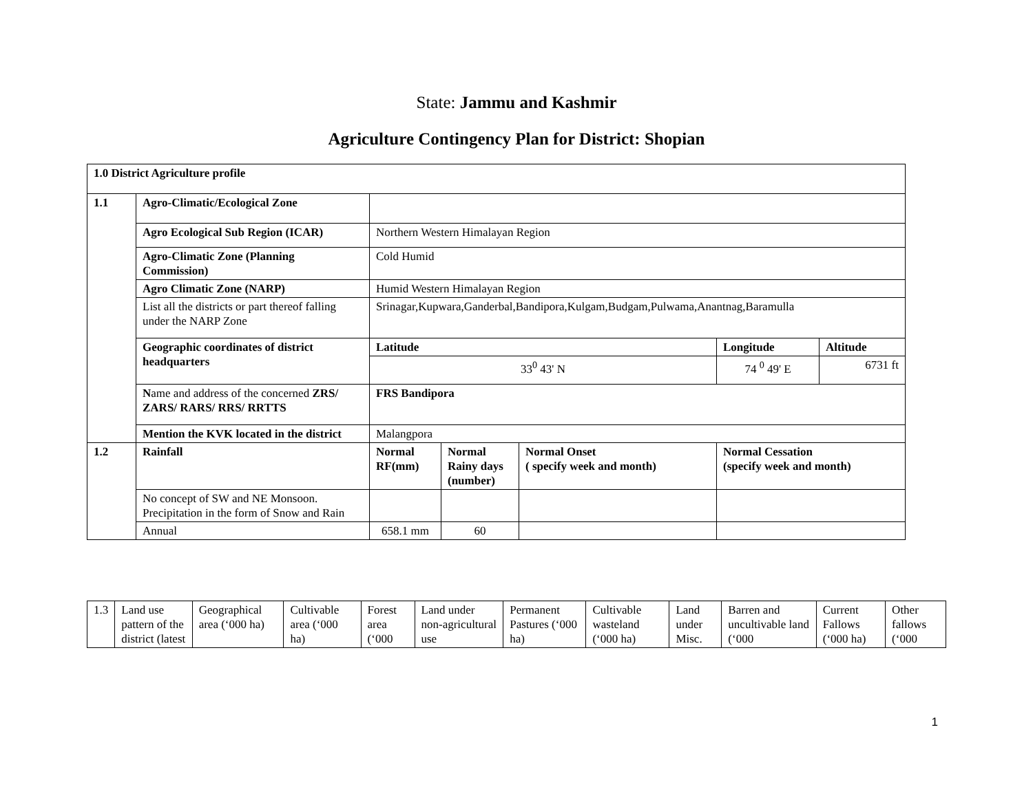State: Jammu and Kashmir
Agriculture Contingency Plan for District: Shopian
| 1.0 District Agriculture profile | | | | | | |
| 1.1 | Agro-Climatic/Ecological Zone | | | | | |
| | Agro Ecological Sub Region (ICAR) | Northern Western Himalayan Region | | | | |
| | Agro-Climatic Zone (Planning Commission) | Cold Humid | | | | |
| | Agro Climatic Zone (NARP) | Humid Western Himalayan Region | | | | |
| | List all the districts or part thereof falling under the NARP Zone | Srinagar,Kupwara,Ganderbal,Bandipora,Kulgam,Budgam,Pulwama,Anantnag,Baramulla | | | | |
| | Geographic coordinates of district headquarters | Latitude | | | Longitude | Altitude |
| | | 33<sup>0</sup> 43' N | | | 74 <sup>0</sup> 49' E | 6731 ft |
| | N ame and address of the concerned ZRS/ ZARS/ RARS/ RRS/ RRTTS | FRS Bandipora | | | | |
| | Mention the KVK located in the district | Malangpora | | | | |
| 1.2 | Rainfall | Normal RF(mm) | Normal Rainy days (number) | Normal Onset ( specify week and month) | Normal Cessation (specify week and month) | |
| | No concept of SW and NE Monsoon. Precipitation in the form of Snow and Rain | | | | | |
| | Annual | 658.1 mm | 60 | | | |
| 1.3 | Land use pattern of the district (latest | Geographical area (‘000 ha) | Cultivable area (‘000 ha) | Forest area (‘000 | Land under non-agricultural use | Permanent Pastures (‘000 ha) | Cultivable wasteland (‘000 ha) | Land under Misc. | Barren and uncultivable land (‘000 | Current Fallows (‘000 ha) | Other fallows (‘000 |
1